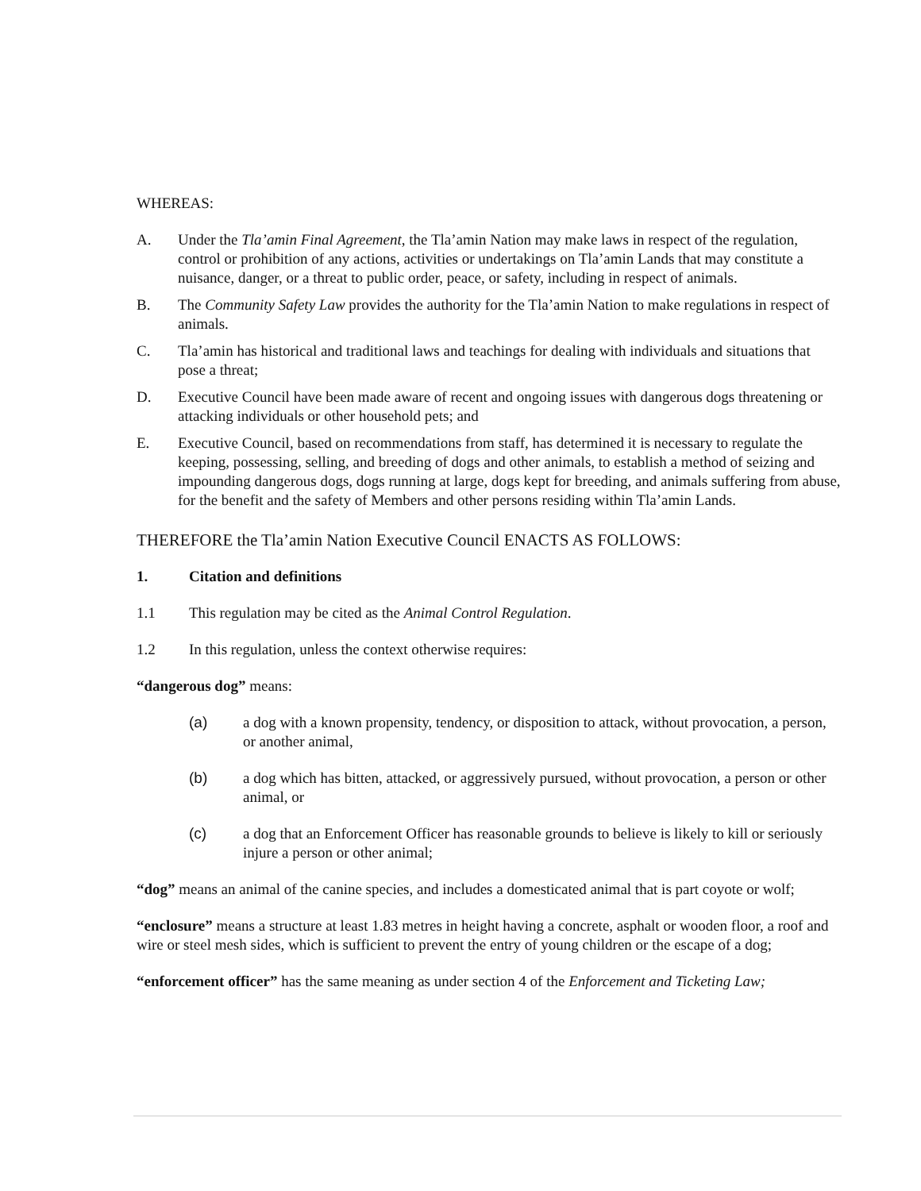WHEREAS:
A. Under the Tla’amin Final Agreement, the Tla’amin Nation may make laws in respect of the regulation, control or prohibition of any actions, activities or undertakings on Tla’amin Lands that may constitute a nuisance, danger, or a threat to public order, peace, or safety, including in respect of animals.
B. The Community Safety Law provides the authority for the Tla’amin Nation to make regulations in respect of animals.
C. Tla’amin has historical and traditional laws and teachings for dealing with individuals and situations that pose a threat;
D. Executive Council have been made aware of recent and ongoing issues with dangerous dogs threatening or attacking individuals or other household pets; and
E. Executive Council, based on recommendations from staff, has determined it is necessary to regulate the keeping, possessing, selling, and breeding of dogs and other animals, to establish a method of seizing and impounding dangerous dogs, dogs running at large, dogs kept for breeding, and animals suffering from abuse, for the benefit and the safety of Members and other persons residing within Tla’amin Lands.
THEREFORE the Tla’amin Nation Executive Council ENACTS AS FOLLOWS:
1. Citation and definitions
1.1 This regulation may be cited as the Animal Control Regulation.
1.2 In this regulation, unless the context otherwise requires:
“dangerous dog” means:
(a) a dog with a known propensity, tendency, or disposition to attack, without provocation, a person, or another animal,
(b) a dog which has bitten, attacked, or aggressively pursued, without provocation, a person or other animal, or
(c) a dog that an Enforcement Officer has reasonable grounds to believe is likely to kill or seriously injure a person or other animal;
“dog” means an animal of the canine species, and includes a domesticated animal that is part coyote or wolf;
“enclosure” means a structure at least 1.83 metres in height having a concrete, asphalt or wooden floor, a roof and wire or steel mesh sides, which is sufficient to prevent the entry of young children or the escape of a dog;
“enforcement officer” has the same meaning as under section 4 of the Enforcement and Ticketing Law;